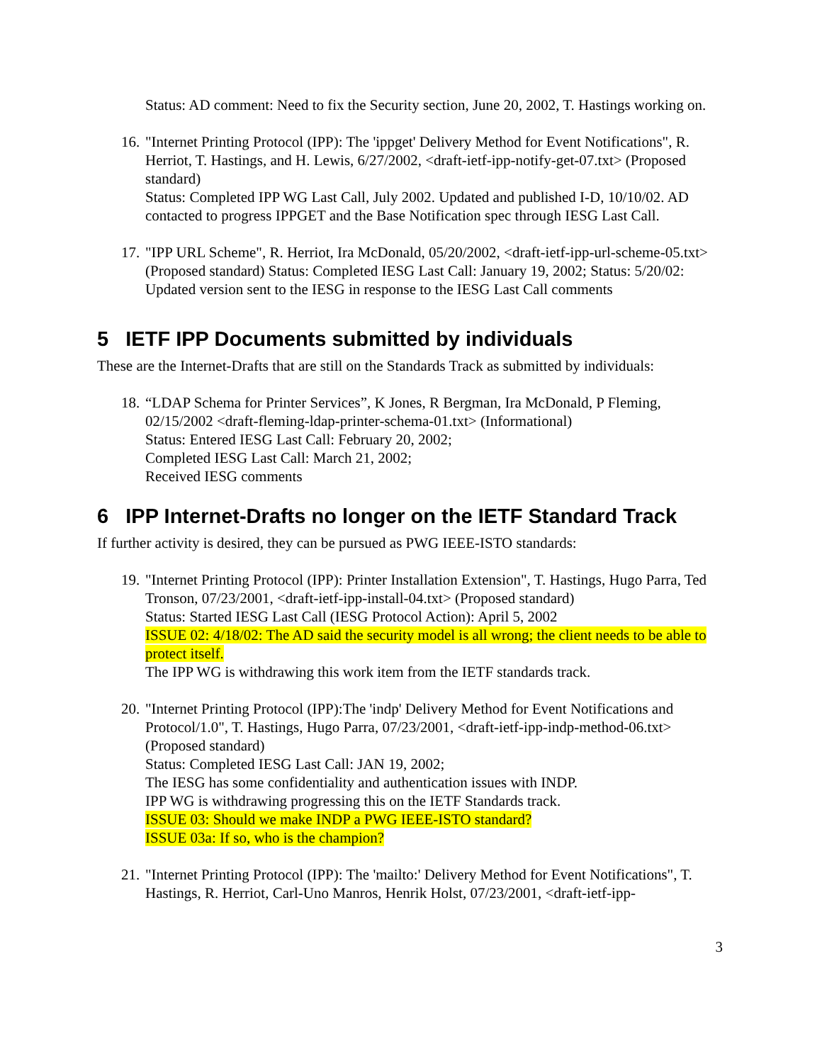Status: AD comment: Need to fix the Security section, June 20, 2002, T. Hastings working on.
16. "Internet Printing Protocol (IPP): The 'ippget' Delivery Method for Event Notifications", R. Herriot, T. Hastings, and H. Lewis, 6/27/2002, <draft-ietf-ipp-notify-get-07.txt> (Proposed standard)
Status: Completed IPP WG Last Call, July 2002. Updated and published I-D, 10/10/02. AD contacted to progress IPPGET and the Base Notification spec through IESG Last Call.
17. "IPP URL Scheme", R. Herriot, Ira McDonald, 05/20/2002, <draft-ietf-ipp-url-scheme-05.txt> (Proposed standard) Status: Completed IESG Last Call: January 19, 2002; Status: 5/20/02: Updated version sent to the IESG in response to the IESG Last Call comments
5 IETF IPP Documents submitted by individuals
These are the Internet-Drafts that are still on the Standards Track as submitted by individuals:
18. “LDAP Schema for Printer Services”, K Jones, R Bergman, Ira McDonald, P Fleming, 02/15/2002 <draft-fleming-ldap-printer-schema-01.txt> (Informational)
Status: Entered IESG Last Call: February 20, 2002;
Completed IESG Last Call: March 21, 2002;
Received IESG comments
6 IPP Internet-Drafts no longer on the IETF Standard Track
If further activity is desired, they can be pursued as PWG IEEE-ISTO standards:
19. "Internet Printing Protocol (IPP): Printer Installation Extension", T. Hastings, Hugo Parra, Ted Tronson, 07/23/2001, <draft-ietf-ipp-install-04.txt> (Proposed standard)
Status: Started IESG Last Call (IESG Protocol Action): April 5, 2002
ISSUE 02: 4/18/02: The AD said the security model is all wrong; the client needs to be able to protect itself.
The IPP WG is withdrawing this work item from the IETF standards track.
20. "Internet Printing Protocol (IPP):The 'indp' Delivery Method for Event Notifications and Protocol/1.0", T. Hastings, Hugo Parra, 07/23/2001, <draft-ietf-ipp-indp-method-06.txt> (Proposed standard)
Status: Completed IESG Last Call: JAN 19, 2002;
The IESG has some confidentiality and authentication issues with INDP.
IPP WG is withdrawing progressing this on the IETF Standards track.
ISSUE 03: Should we make INDP a PWG IEEE-ISTO standard?
ISSUE 03a: If so, who is the champion?
21. "Internet Printing Protocol (IPP): The 'mailto:' Delivery Method for Event Notifications", T. Hastings, R. Herriot, Carl-Uno Manros, Henrik Holst, 07/23/2001, <draft-ietf-ipp-
3